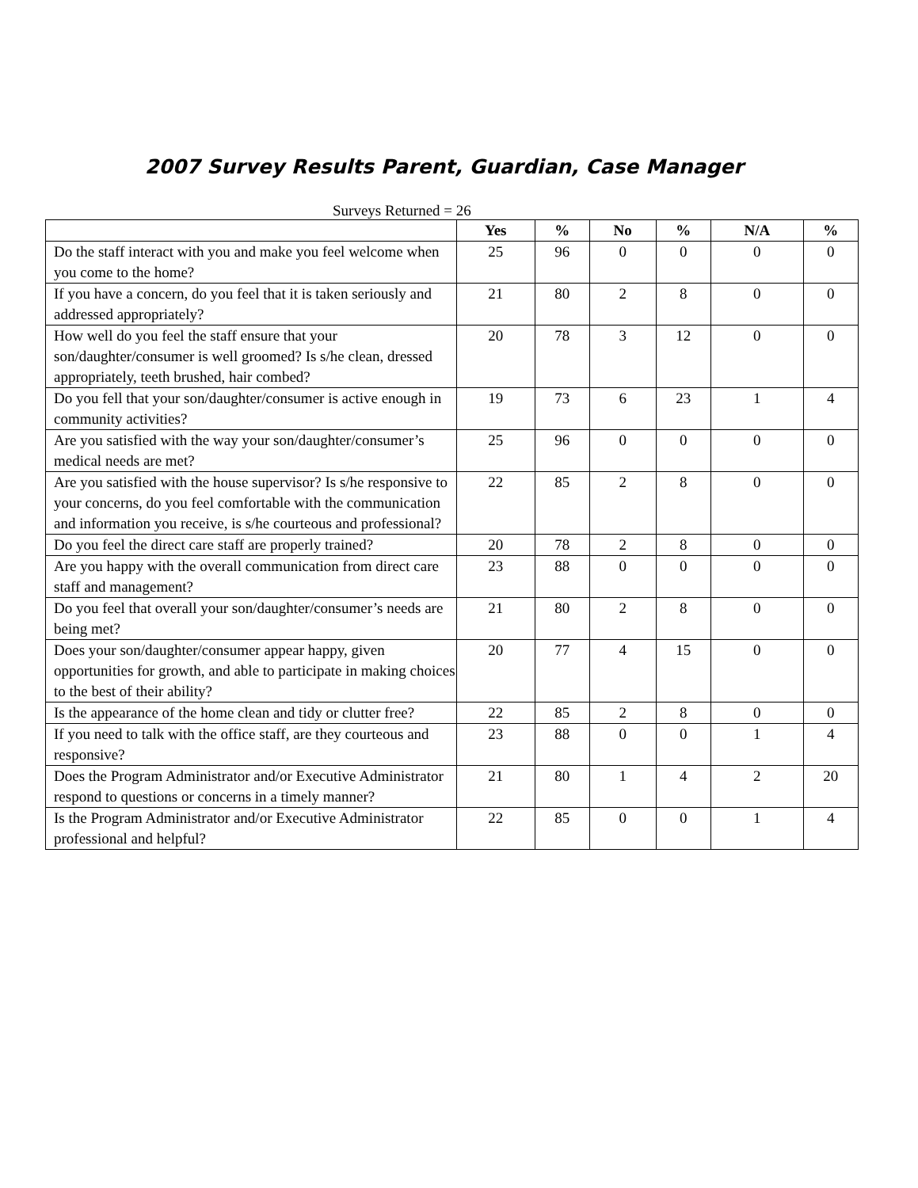2007 Survey Results Parent, Guardian, Case Manager
Surveys Returned = 26
| | Yes | % | No | % | N/A | % |
| --- | --- | --- | --- | --- | --- | --- |
| Do the staff interact with you and make you feel welcome when you come to the home? | 25 | 96 | 0 | 0 | 0 | 0 |
| If you have a concern, do you feel that it is taken seriously and addressed appropriately? | 21 | 80 | 2 | 8 | 0 | 0 |
| How well do you feel the staff ensure that your son/daughter/consumer is well groomed? Is s/he clean, dressed appropriately, teeth brushed, hair combed? | 20 | 78 | 3 | 12 | 0 | 0 |
| Do you fell that your son/daughter/consumer is active enough in community activities? | 19 | 73 | 6 | 23 | 1 | 4 |
| Are you satisfied with the way your son/daughter/consumer’s medical needs are met? | 25 | 96 | 0 | 0 | 0 | 0 |
| Are you satisfied with the house supervisor? Is s/he responsive to your concerns, do you feel comfortable with the communication and information you receive, is s/he courteous and professional? | 22 | 85 | 2 | 8 | 0 | 0 |
| Do you feel the direct care staff are properly trained? | 20 | 78 | 2 | 8 | 0 | 0 |
| Are you happy with the overall communication from direct care staff and management? | 23 | 88 | 0 | 0 | 0 | 0 |
| Do you feel that overall your son/daughter/consumer’s needs are being met? | 21 | 80 | 2 | 8 | 0 | 0 |
| Does your son/daughter/consumer appear happy, given opportunities for growth, and able to participate in making choices to the best of their ability? | 20 | 77 | 4 | 15 | 0 | 0 |
| Is the appearance of the home clean and tidy or clutter free? | 22 | 85 | 2 | 8 | 0 | 0 |
| If you need to talk with the office staff, are they courteous and responsive? | 23 | 88 | 0 | 0 | 1 | 4 |
| Does the Program Administrator and/or Executive Administrator respond to questions or concerns in a timely manner? | 21 | 80 | 1 | 4 | 2 | 20 |
| Is the Program Administrator and/or Executive Administrator professional and helpful? | 22 | 85 | 0 | 0 | 1 | 4 |